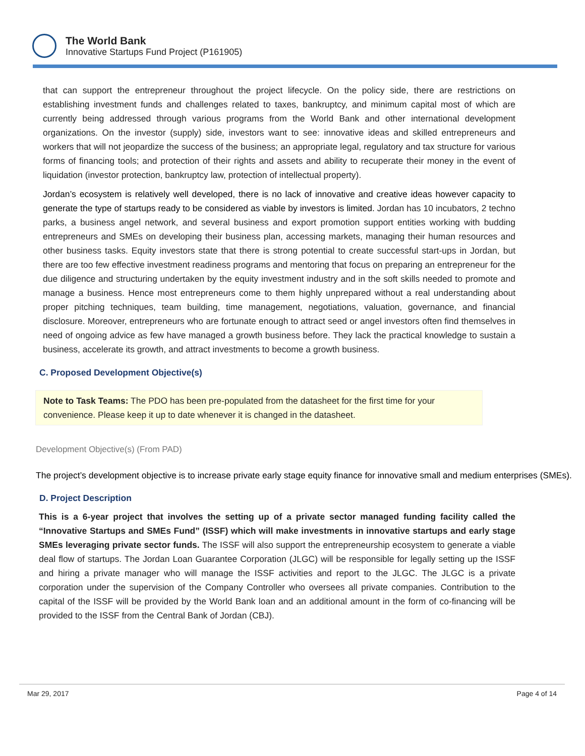The World Bank
Innovative Startups Fund Project (P161905)
that can support the entrepreneur throughout the project lifecycle. On the policy side, there are restrictions on establishing investment funds and challenges related to taxes, bankruptcy, and minimum capital most of which are currently being addressed through various programs from the World Bank and other international development organizations. On the investor (supply) side, investors want to see: innovative ideas and skilled entrepreneurs and workers that will not jeopardize the success of the business; an appropriate legal, regulatory and tax structure for various forms of financing tools; and protection of their rights and assets and ability to recuperate their money in the event of liquidation (investor protection, bankruptcy law, protection of intellectual property).
Jordan’s ecosystem is relatively well developed, there is no lack of innovative and creative ideas however capacity to generate the type of startups ready to be considered as viable by investors is limited. Jordan has 10 incubators, 2 techno parks, a business angel network, and several business and export promotion support entities working with budding entrepreneurs and SMEs on developing their business plan, accessing markets, managing their human resources and other business tasks. Equity investors state that there is strong potential to create successful start-ups in Jordan, but there are too few effective investment readiness programs and mentoring that focus on preparing an entrepreneur for the due diligence and structuring undertaken by the equity investment industry and in the soft skills needed to promote and manage a business. Hence most entrepreneurs come to them highly unprepared without a real understanding about proper pitching techniques, team building, time management, negotiations, valuation, governance, and financial disclosure. Moreover, entrepreneurs who are fortunate enough to attract seed or angel investors often find themselves in need of ongoing advice as few have managed a growth business before. They lack the practical knowledge to sustain a business, accelerate its growth, and attract investments to become a growth business.
C. Proposed Development Objective(s)
Note to Task Teams: The PDO has been pre-populated from the datasheet for the first time for your convenience. Please keep it up to date whenever it is changed in the datasheet.
Development Objective(s) (From PAD)
The project’s development objective is to increase private early stage equity finance for innovative small and medium enterprises (SMEs).
D. Project Description
This is a 6-year project that involves the setting up of a private sector managed funding facility called the “Innovative Startups and SMEs Fund” (ISSF) which will make investments in innovative startups and early stage SMEs leveraging private sector funds. The ISSF will also support the entrepreneurship ecosystem to generate a viable deal flow of startups. The Jordan Loan Guarantee Corporation (JLGC) will be responsible for legally setting up the ISSF and hiring a private manager who will manage the ISSF activities and report to the JLGC. The JLGC is a private corporation under the supervision of the Company Controller who oversees all private companies. Contribution to the capital of the ISSF will be provided by the World Bank loan and an additional amount in the form of co-financing will be provided to the ISSF from the Central Bank of Jordan (CBJ).
Mar 29, 2017 Page 4 of 14